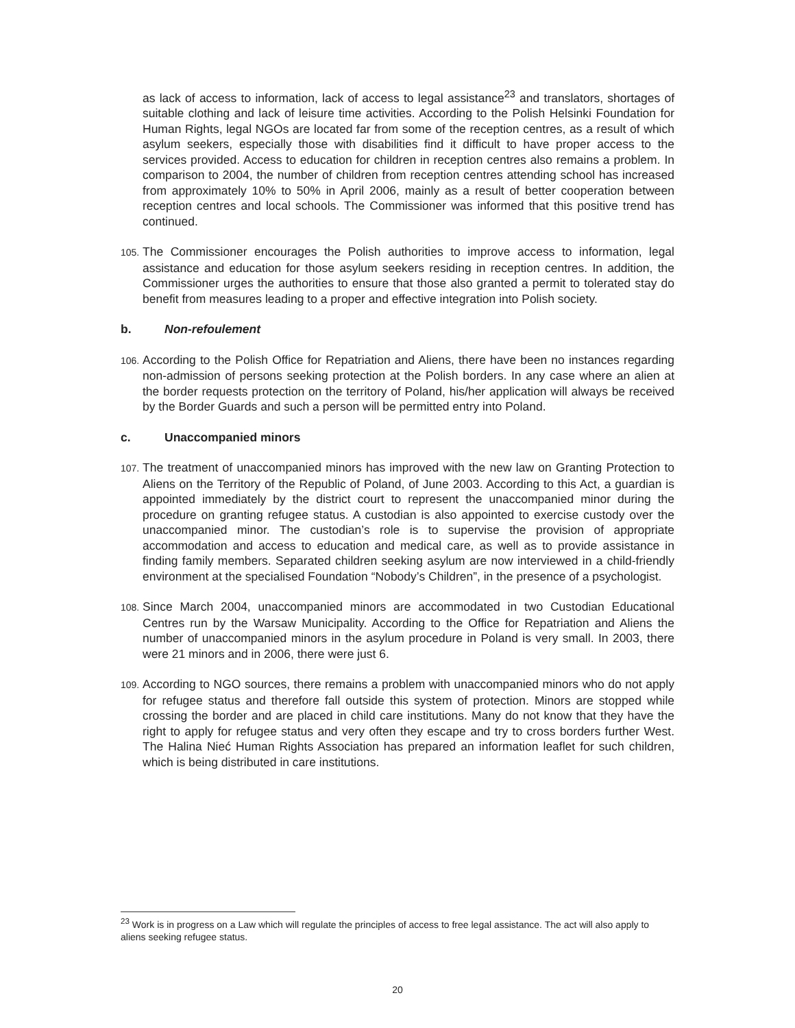as lack of access to information, lack of access to legal assistance<sup>23</sup> and translators, shortages of suitable clothing and lack of leisure time activities. According to the Polish Helsinki Foundation for Human Rights, legal NGOs are located far from some of the reception centres, as a result of which asylum seekers, especially those with disabilities find it difficult to have proper access to the services provided. Access to education for children in reception centres also remains a problem. In comparison to 2004, the number of children from reception centres attending school has increased from approximately 10% to 50% in April 2006, mainly as a result of better cooperation between reception centres and local schools. The Commissioner was informed that this positive trend has continued.
105. The Commissioner encourages the Polish authorities to improve access to information, legal assistance and education for those asylum seekers residing in reception centres. In addition, the Commissioner urges the authorities to ensure that those also granted a permit to tolerated stay do benefit from measures leading to a proper and effective integration into Polish society.
b. Non-refoulement
106. According to the Polish Office for Repatriation and Aliens, there have been no instances regarding non-admission of persons seeking protection at the Polish borders. In any case where an alien at the border requests protection on the territory of Poland, his/her application will always be received by the Border Guards and such a person will be permitted entry into Poland.
c. Unaccompanied minors
107. The treatment of unaccompanied minors has improved with the new law on Granting Protection to Aliens on the Territory of the Republic of Poland, of June 2003. According to this Act, a guardian is appointed immediately by the district court to represent the unaccompanied minor during the procedure on granting refugee status. A custodian is also appointed to exercise custody over the unaccompanied minor. The custodian’s role is to supervise the provision of appropriate accommodation and access to education and medical care, as well as to provide assistance in finding family members. Separated children seeking asylum are now interviewed in a child-friendly environment at the specialised Foundation “Nobody’s Children”, in the presence of a psychologist.
108. Since March 2004, unaccompanied minors are accommodated in two Custodian Educational Centres run by the Warsaw Municipality. According to the Office for Repatriation and Aliens the number of unaccompanied minors in the asylum procedure in Poland is very small. In 2003, there were 21 minors and in 2006, there were just 6.
109. According to NGO sources, there remains a problem with unaccompanied minors who do not apply for refugee status and therefore fall outside this system of protection. Minors are stopped while crossing the border and are placed in child care institutions. Many do not know that they have the right to apply for refugee status and very often they escape and try to cross borders further West. The Halina Nieć Human Rights Association has prepared an information leaflet for such children, which is being distributed in care institutions.
<sup>23</sup> Work is in progress on a Law which will regulate the principles of access to free legal assistance. The act will also apply to aliens seeking refugee status.
20